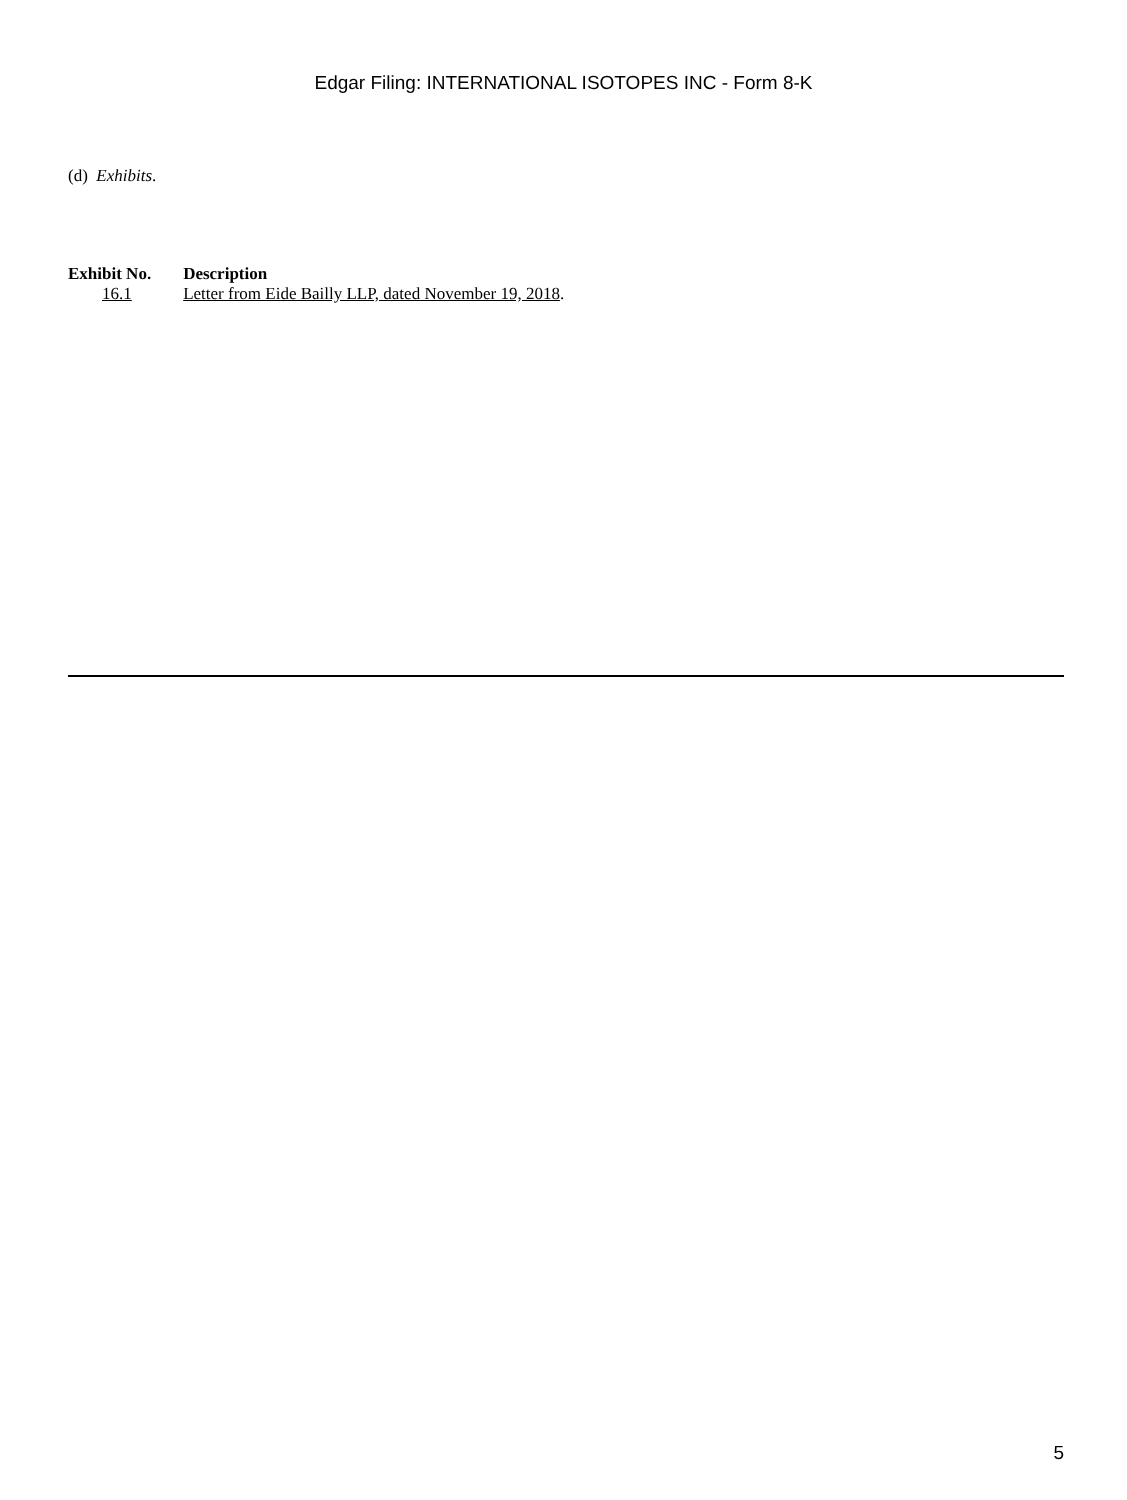Edgar Filing: INTERNATIONAL ISOTOPES INC - Form 8-K
(d) Exhibits.
| Exhibit No. | Description |
| --- | --- |
| 16.1 | Letter from Eide Bailly LLP, dated November 19, 2018 . |
5